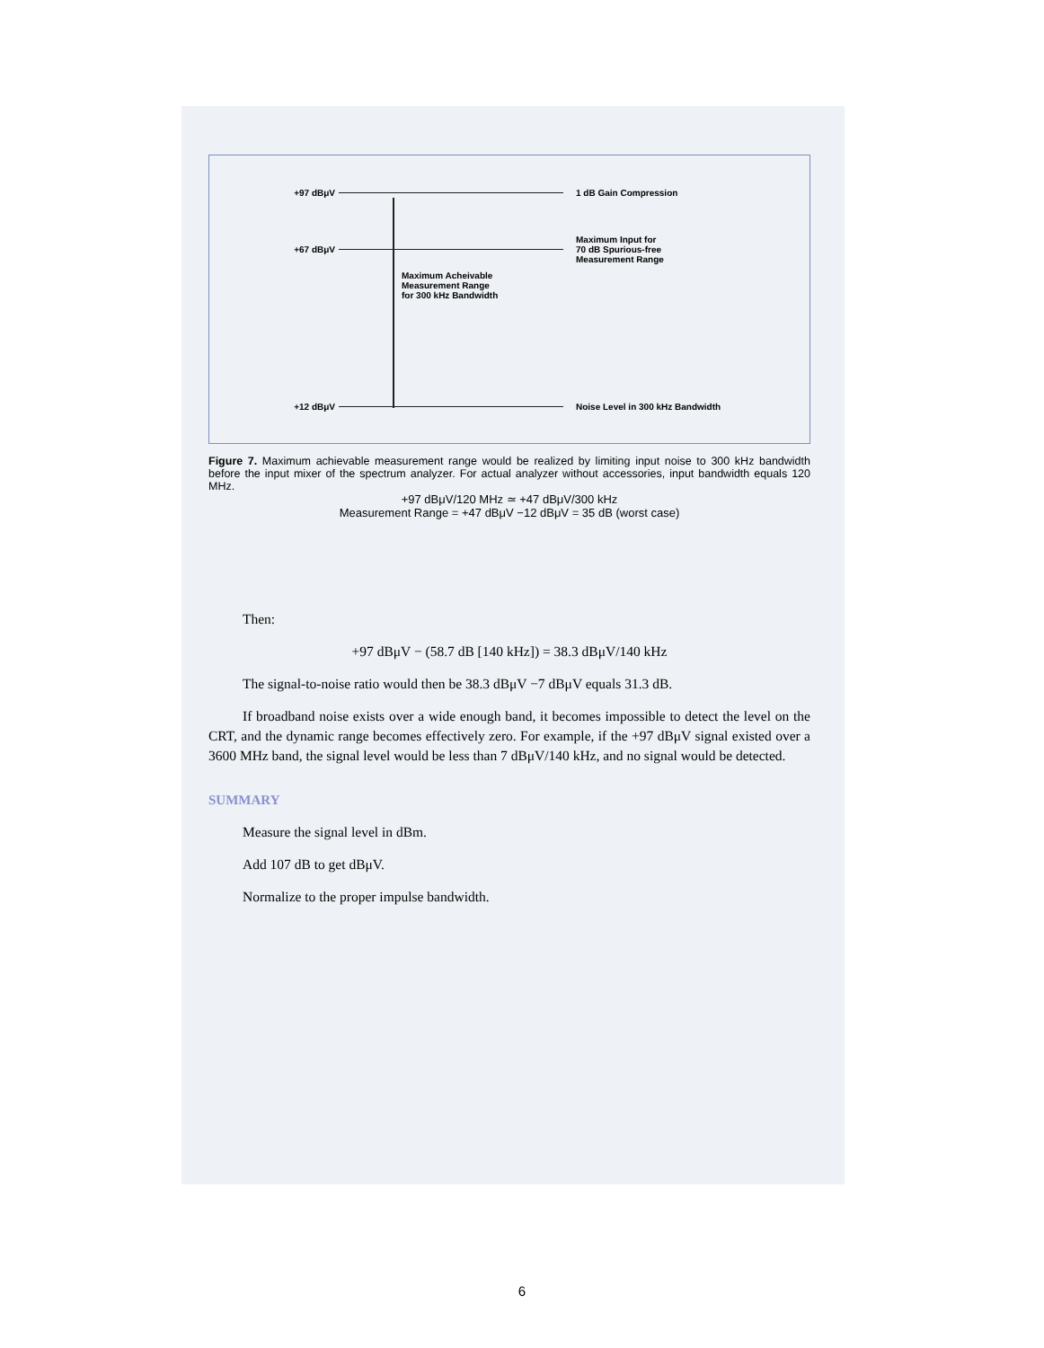+97 dBμV 1 dB Gain Compression
+67 dBμV
Maximum Input for
70 dB Spurious-free
Measurement Range
Maximum Acheivable
Measurement Range
for 300 kHz Bandwidth
+12 dBμV
Noise Level in 300 kHz Bandwidth
Figure 7. Maximum achievable measurement range would be realized by limiting input noise to 300 kHz bandwidth before the input mixer of the spectrum analyzer. For actual analyzer without accessories, input bandwidth equals 120 MHz.
+97 dBμV/120 MHz ≃ +47 dBμV/300 kHz
Measurement Range = +47 dBμV −12 dBμV = 35 dB (worst case)
Then:
+97 dBμV − (58.7 dB [140 kHz]) = 38.3 dBμV/140 kHz
The signal-to-noise ratio would then be 38.3 dBμV −7 dBμV equals 31.3 dB.
If broadband noise exists over a wide enough band, it becomes impossible to detect the level on the CRT, and the dynamic range becomes effectively zero. For example, if the +97 dBμV signal existed over a 3600 MHz band, the signal level would be less than 7 dBμV/140 kHz, and no signal would be detected.
SUMMARY
Measure the signal level in dBm.
Add 107 dB to get dBμV.
Normalize to the proper impulse bandwidth.
6